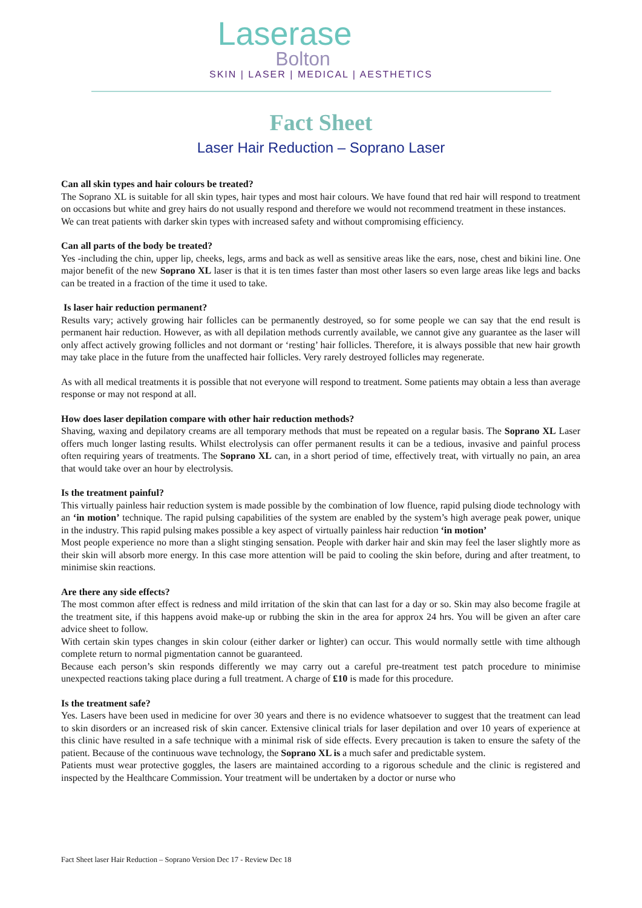Laserase
Bolton
SKIN | LASER | MEDICAL | AESTHETICS
Fact Sheet
Laser Hair Reduction – Soprano Laser
Can all skin types and hair colours be treated?
The Soprano XL is suitable for all skin types, hair types and most hair colours. We have found that red hair will respond to treatment on occasions but white and grey hairs do not usually respond and therefore we would not recommend treatment in these instances.
We can treat patients with darker skin types with increased safety and without compromising efficiency.
Can all parts of the body be treated?
Yes -including the chin, upper lip, cheeks, legs, arms and back as well as sensitive areas like the ears, nose, chest and bikini line. One major benefit of the new Soprano XL laser is that it is ten times faster than most other lasers so even large areas like legs and backs can be treated in a fraction of the time it used to take.
Is laser hair reduction permanent?
Results vary; actively growing hair follicles can be permanently destroyed, so for some people we can say that the end result is permanent hair reduction. However, as with all depilation methods currently available, we cannot give any guarantee as the laser will only affect actively growing follicles and not dormant or ‘resting’ hair follicles. Therefore, it is always possible that new hair growth may take place in the future from the unaffected hair follicles. Very rarely destroyed follicles may regenerate.
As with all medical treatments it is possible that not everyone will respond to treatment. Some patients may obtain a less than average response or may not respond at all.
How does laser depilation compare with other hair reduction methods?
Shaving, waxing and depilatory creams are all temporary methods that must be repeated on a regular basis. The Soprano XL Laser offers much longer lasting results. Whilst electrolysis can offer permanent results it can be a tedious, invasive and painful process often requiring years of treatments. The Soprano XL can, in a short period of time, effectively treat, with virtually no pain, an area that would take over an hour by electrolysis.
Is the treatment painful?
This virtually painless hair reduction system is made possible by the combination of low fluence, rapid pulsing diode technology with an ‘in motion’ technique. The rapid pulsing capabilities of the system are enabled by the system’s high average peak power, unique in the industry. This rapid pulsing makes possible a key aspect of virtually painless hair reduction ‘in motion’
Most people experience no more than a slight stinging sensation. People with darker hair and skin may feel the laser slightly more as their skin will absorb more energy. In this case more attention will be paid to cooling the skin before, during and after treatment, to minimise skin reactions.
Are there any side effects?
The most common after effect is redness and mild irritation of the skin that can last for a day or so. Skin may also become fragile at the treatment site, if this happens avoid make-up or rubbing the skin in the area for approx 24 hrs. You will be given an after care advice sheet to follow.
With certain skin types changes in skin colour (either darker or lighter) can occur. This would normally settle with time although complete return to normal pigmentation cannot be guaranteed.
Because each person’s skin responds differently we may carry out a careful pre-treatment test patch procedure to minimise unexpected reactions taking place during a full treatment. A charge of £10 is made for this procedure.
Is the treatment safe?
Yes. Lasers have been used in medicine for over 30 years and there is no evidence whatsoever to suggest that the treatment can lead to skin disorders or an increased risk of skin cancer. Extensive clinical trials for laser depilation and over 10 years of experience at this clinic have resulted in a safe technique with a minimal risk of side effects. Every precaution is taken to ensure the safety of the patient. Because of the continuous wave technology, the Soprano XL is a much safer and predictable system.
Patients must wear protective goggles, the lasers are maintained according to a rigorous schedule and the clinic is registered and inspected by the Healthcare Commission. Your treatment will be undertaken by a doctor or nurse who
Fact Sheet laser Hair Reduction – Soprano Version Dec 17 - Review Dec 18